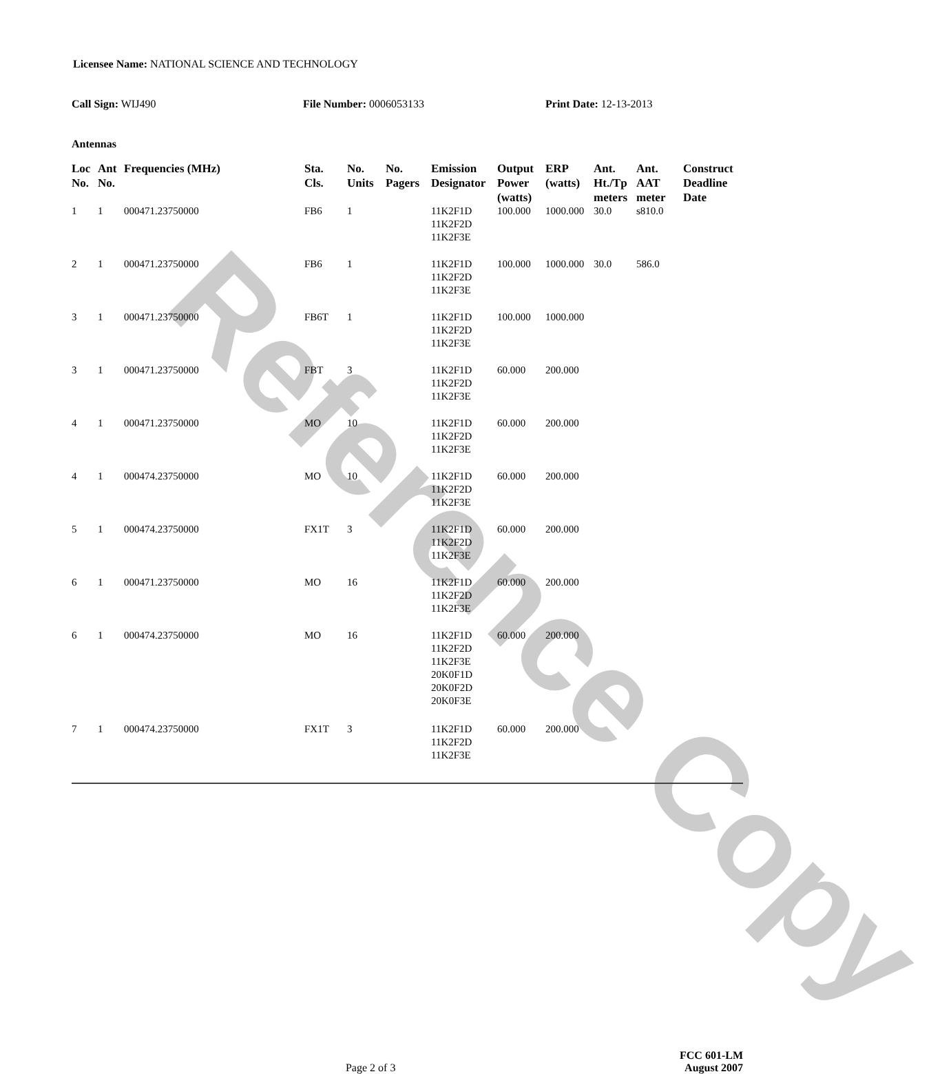Reference Copy
Licensee Name: NATIONAL SCIENCE AND TECHNOLOGY
Call Sign: WIJ490 File Number: 0006053133 Print Date: 12-13-2013
Antennas
| Loc No. | Ant No. | Frequencies (MHz) | Sta. Cls. | No. Units | No. Pagers | Emission Designator | Output Power (watts) | ERP (watts) | Ant. Ht./Tp meters | Ant. AAT meter | Construct Deadline Date |
| --- | --- | --- | --- | --- | --- | --- | --- | --- | --- | --- | --- |
| 1 | 1 | 000471.23750000 | FB6 | 1 | | 11K2F1D 11K2F2D 11K2F3E | 100.000 | 1000.000 | 30.0 | s810.0 | |
| 2 | 1 | 000471.23750000 | FB6 | 1 | | 11K2F1D 11K2F2D 11K2F3E | 100.000 | 1000.000 | 30.0 | 586.0 | |
| 3 | 1 | 000471.23750000 | FB6T | 1 | | 11K2F1D 11K2F2D 11K2F3E | 100.000 | 1000.000 | | | |
| 3 | 1 | 000471.23750000 | FBT | 3 | | 11K2F1D 11K2F2D 11K2F3E | 60.000 | 200.000 | | | |
| 4 | 1 | 000471.23750000 | MO | 10 | | 11K2F1D 11K2F2D 11K2F3E | 60.000 | 200.000 | | | |
| 4 | 1 | 000474.23750000 | MO | 10 | | 11K2F1D 11K2F2D 11K2F3E | 60.000 | 200.000 | | | |
| 5 | 1 | 000474.23750000 | FX1T | 3 | | 11K2F1D 11K2F2D 11K2F3E | 60.000 | 200.000 | | | |
| 6 | 1 | 000471.23750000 | MO | 16 | | 11K2F1D 11K2F2D 11K2F3E | 60.000 | 200.000 | | | |
| 6 | 1 | 000474.23750000 | MO | 16 | | 11K2F1D 11K2F2D 11K2F3E 20K0F1D 20K0F2D 20K0F3E | 60.000 | 200.000 | | | |
| 7 | 1 | 000474.23750000 | FX1T | 3 | | 11K2F1D 11K2F2D 11K2F3E | 60.000 | 200.000 | | | |
Page 2 of 3
FCC 601-LM
August 2007